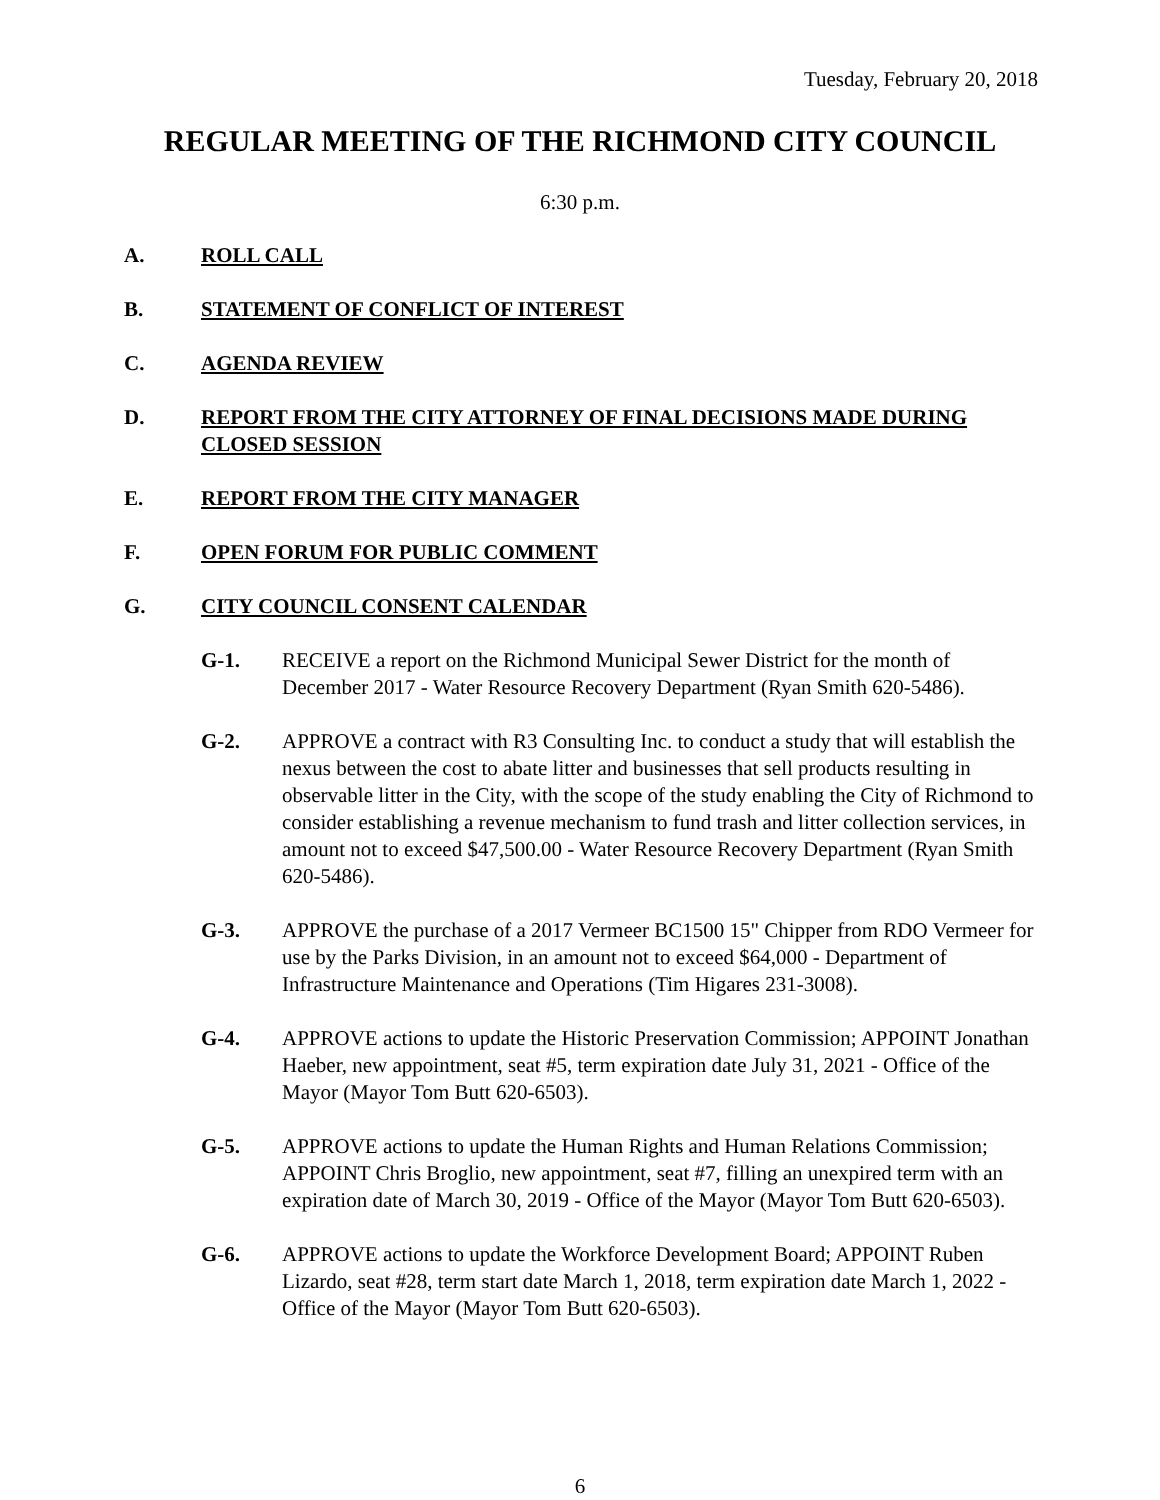Tuesday, February 20, 2018
REGULAR MEETING OF THE RICHMOND CITY COUNCIL
6:30 p.m.
A. ROLL CALL
B. STATEMENT OF CONFLICT OF INTEREST
C. AGENDA REVIEW
D. REPORT FROM THE CITY ATTORNEY OF FINAL DECISIONS MADE DURING CLOSED SESSION
E. REPORT FROM THE CITY MANAGER
F. OPEN FORUM FOR PUBLIC COMMENT
G. CITY COUNCIL CONSENT CALENDAR
G-1. RECEIVE a report on the Richmond Municipal Sewer District for the month of December 2017 - Water Resource Recovery Department (Ryan Smith 620-5486).
G-2. APPROVE a contract with R3 Consulting Inc. to conduct a study that will establish the nexus between the cost to abate litter and businesses that sell products resulting in observable litter in the City, with the scope of the study enabling the City of Richmond to consider establishing a revenue mechanism to fund trash and litter collection services, in amount not to exceed $47,500.00 - Water Resource Recovery Department (Ryan Smith 620-5486).
G-3. APPROVE the purchase of a 2017 Vermeer BC1500 15" Chipper from RDO Vermeer for use by the Parks Division, in an amount not to exceed $64,000 - Department of Infrastructure Maintenance and Operations (Tim Higares 231-3008).
G-4. APPROVE actions to update the Historic Preservation Commission; APPOINT Jonathan Haeber, new appointment, seat #5, term expiration date July 31, 2021 - Office of the Mayor (Mayor Tom Butt 620-6503).
G-5. APPROVE actions to update the Human Rights and Human Relations Commission; APPOINT Chris Broglio, new appointment, seat #7, filling an unexpired term with an expiration date of March 30, 2019 - Office of the Mayor (Mayor Tom Butt 620-6503).
G-6. APPROVE actions to update the Workforce Development Board; APPOINT Ruben Lizardo, seat #28, term start date March 1, 2018, term expiration date March 1, 2022 - Office of the Mayor (Mayor Tom Butt 620-6503).
6